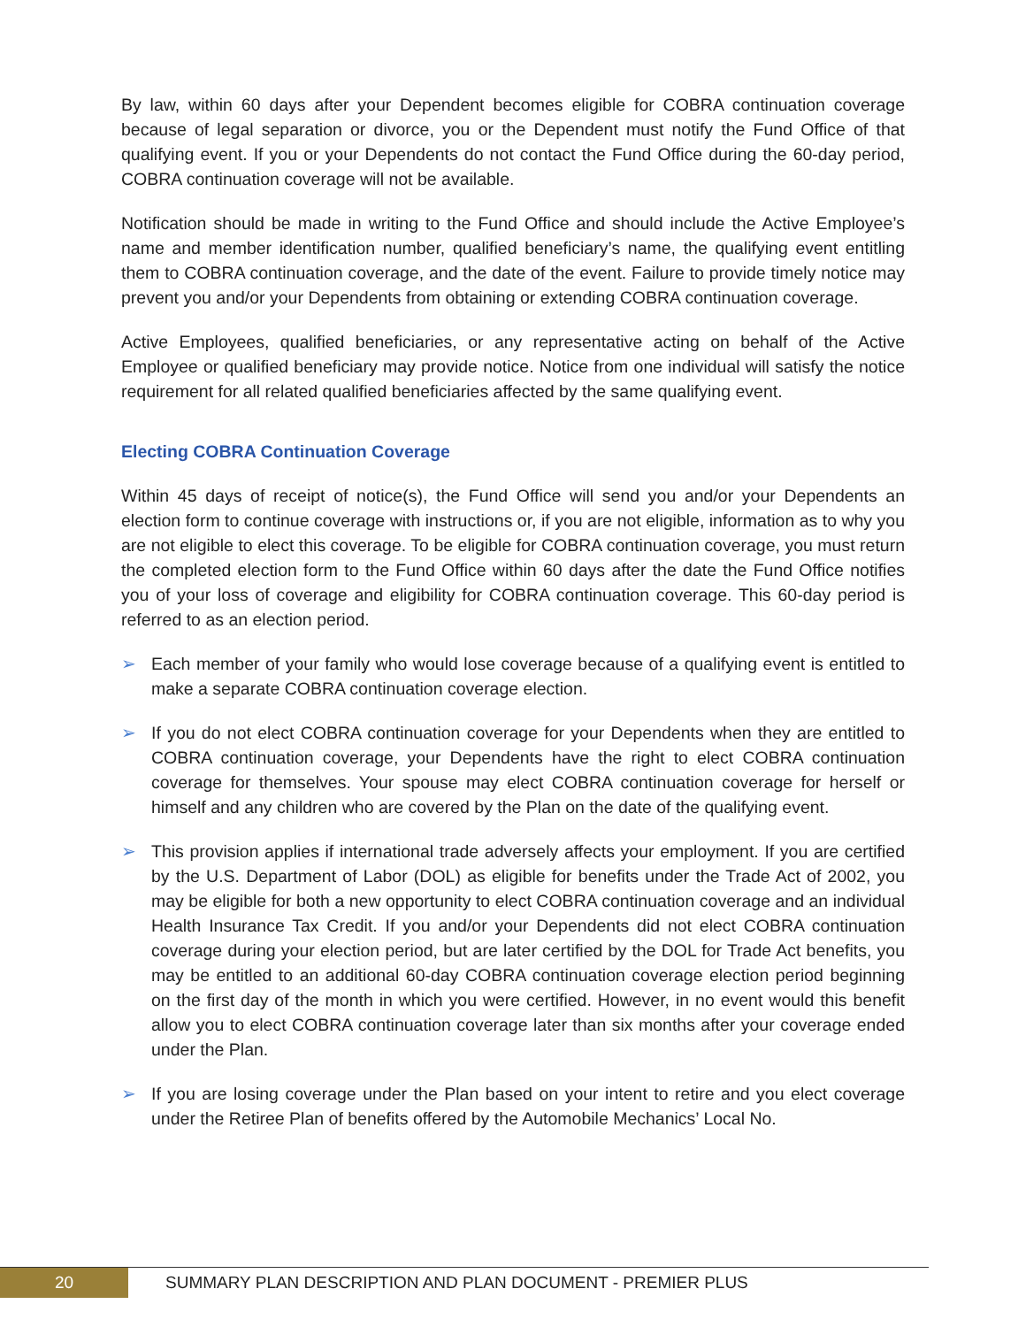By law, within 60 days after your Dependent becomes eligible for COBRA continuation coverage because of legal separation or divorce, you or the Dependent must notify the Fund Office of that qualifying event. If you or your Dependents do not contact the Fund Office during the 60-day period, COBRA continuation coverage will not be available.
Notification should be made in writing to the Fund Office and should include the Active Employee’s name and member identification number, qualified beneficiary’s name, the qualifying event entitling them to COBRA continuation coverage, and the date of the event. Failure to provide timely notice may prevent you and/or your Dependents from obtaining or extending COBRA continuation coverage.
Active Employees, qualified beneficiaries, or any representative acting on behalf of the Active Employee or qualified beneficiary may provide notice. Notice from one individual will satisfy the notice requirement for all related qualified beneficiaries affected by the same qualifying event.
Electing COBRA Continuation Coverage
Within 45 days of receipt of notice(s), the Fund Office will send you and/or your Dependents an election form to continue coverage with instructions or, if you are not eligible, information as to why you are not eligible to elect this coverage. To be eligible for COBRA continuation coverage, you must return the completed election form to the Fund Office within 60 days after the date the Fund Office notifies you of your loss of coverage and eligibility for COBRA continuation coverage. This 60-day period is referred to as an election period.
➢ Each member of your family who would lose coverage because of a qualifying event is entitled to make a separate COBRA continuation coverage election.
➢ If you do not elect COBRA continuation coverage for your Dependents when they are entitled to COBRA continuation coverage, your Dependents have the right to elect COBRA continuation coverage for themselves. Your spouse may elect COBRA continuation coverage for herself or himself and any children who are covered by the Plan on the date of the qualifying event.
➢ This provision applies if international trade adversely affects your employment. If you are certified by the U.S. Department of Labor (DOL) as eligible for benefits under the Trade Act of 2002, you may be eligible for both a new opportunity to elect COBRA continuation coverage and an individual Health Insurance Tax Credit. If you and/or your Dependents did not elect COBRA continuation coverage during your election period, but are later certified by the DOL for Trade Act benefits, you may be entitled to an additional 60-day COBRA continuation coverage election period beginning on the first day of the month in which you were certified. However, in no event would this benefit allow you to elect COBRA continuation coverage later than six months after your coverage ended under the Plan.
➢ If you are losing coverage under the Plan based on your intent to retire and you elect coverage under the Retiree Plan of benefits offered by the Automobile Mechanics’ Local No.
20
SUMMARY PLAN DESCRIPTION AND PLAN DOCUMENT - PREMIER PLUS